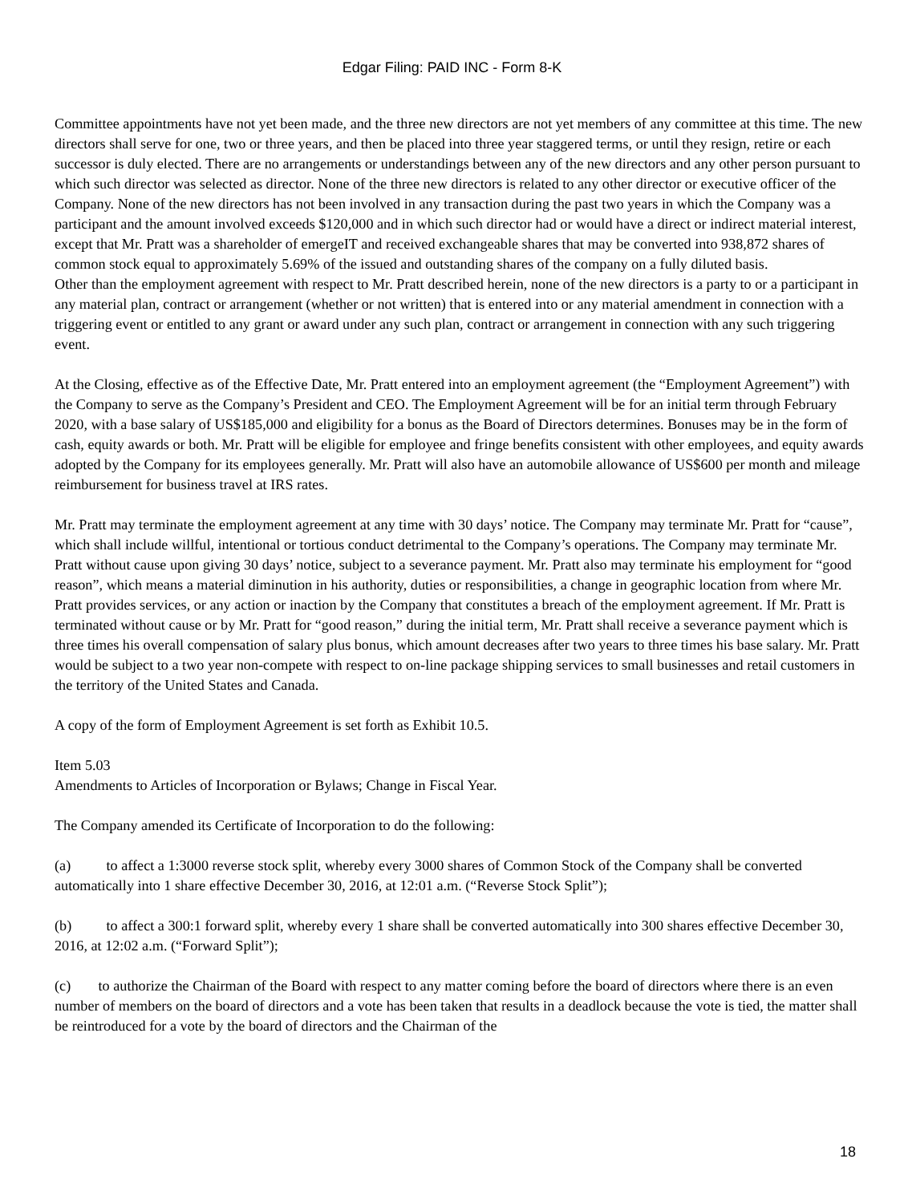Edgar Filing: PAID INC - Form 8-K
Committee appointments have not yet been made, and the three new directors are not yet members of any committee at this time. The new directors shall serve for one, two or three years, and then be placed into three year staggered terms, or until they resign, retire or each successor is duly elected. There are no arrangements or understandings between any of the new directors and any other person pursuant to which such director was selected as director. None of the three new directors is related to any other director or executive officer of the Company. None of the new directors has not been involved in any transaction during the past two years in which the Company was a participant and the amount involved exceeds $120,000 and in which such director had or would have a direct or indirect material interest, except that Mr. Pratt was a shareholder of emergeIT and received exchangeable shares that may be converted into 938,872 shares of common stock equal to approximately 5.69% of the issued and outstanding shares of the company on a fully diluted basis.
Other than the employment agreement with respect to Mr. Pratt described herein, none of the new directors is a party to or a participant in any material plan, contract or arrangement (whether or not written) that is entered into or any material amendment in connection with a triggering event or entitled to any grant or award under any such plan, contract or arrangement in connection with any such triggering event.
At the Closing, effective as of the Effective Date, Mr. Pratt entered into an employment agreement (the “Employment Agreement”) with the Company to serve as the Company’s President and CEO. The Employment Agreement will be for an initial term through February 2020, with a base salary of US$185,000 and eligibility for a bonus as the Board of Directors determines. Bonuses may be in the form of cash, equity awards or both. Mr. Pratt will be eligible for employee and fringe benefits consistent with other employees, and equity awards adopted by the Company for its employees generally. Mr. Pratt will also have an automobile allowance of US$600 per month and mileage reimbursement for business travel at IRS rates.
Mr. Pratt may terminate the employment agreement at any time with 30 days’ notice. The Company may terminate Mr. Pratt for “cause”, which shall include willful, intentional or tortious conduct detrimental to the Company’s operations. The Company may terminate Mr. Pratt without cause upon giving 30 days’ notice, subject to a severance payment. Mr. Pratt also may terminate his employment for “good reason”, which means a material diminution in his authority, duties or responsibilities, a change in geographic location from where Mr. Pratt provides services, or any action or inaction by the Company that constitutes a breach of the employment agreement. If Mr. Pratt is terminated without cause or by Mr. Pratt for “good reason,” during the initial term, Mr. Pratt shall receive a severance payment which is three times his overall compensation of salary plus bonus, which amount decreases after two years to three times his base salary. Mr. Pratt would be subject to a two year non-compete with respect to on-line package shipping services to small businesses and retail customers in the territory of the United States and Canada.
A copy of the form of Employment Agreement is set forth as Exhibit 10.5.
Item 5.03
Amendments to Articles of Incorporation or Bylaws; Change in Fiscal Year.
The Company amended its Certificate of Incorporation to do the following:
(a) to affect a 1:3000 reverse stock split, whereby every 3000 shares of Common Stock of the Company shall be converted automatically into 1 share effective December 30, 2016, at 12:01 a.m. (“Reverse Stock Split”);
(b) to affect a 300:1 forward split, whereby every 1 share shall be converted automatically into 300 shares effective December 30, 2016, at 12:02 a.m. (“Forward Split”);
(c) to authorize the Chairman of the Board with respect to any matter coming before the board of directors where there is an even number of members on the board of directors and a vote has been taken that results in a deadlock because the vote is tied, the matter shall be reintroduced for a vote by the board of directors and the Chairman of the
18